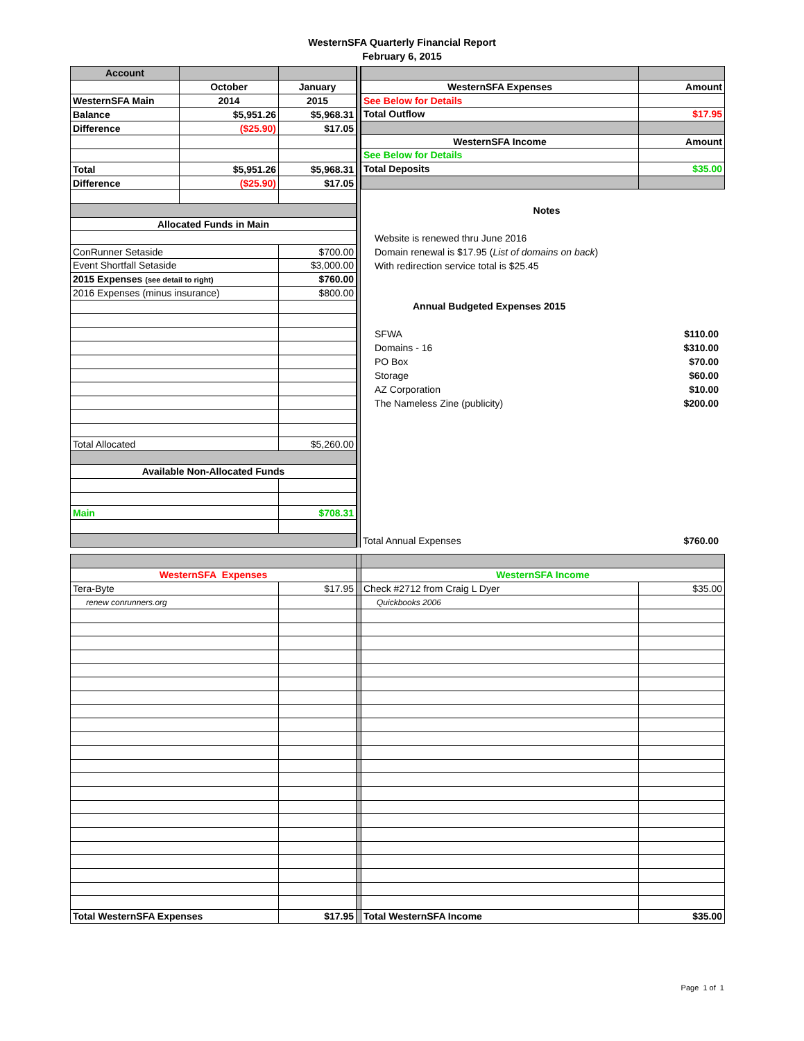WesternSFA Quarterly Financial Report
February 6, 2015
| Account | | |
| | October | January |
| WesternSFA Main | 2014 | 2015 |
| Balance | $5,951.26 | $5,968.31 |
| Difference | ($25.90) | $17.05 |
| Total | $5,951.26 | $5,968.31 |
| Difference | ($25.90) | $17.05 |
| Allocated Funds in Main | | |
| ConRunner Setaside | | $700.00 |
| Event Shortfall Setaside | | $3,000.00 |
| 2015 Expenses (see detail to right) | | $760.00 |
| 2016 Expenses (minus insurance) | | $800.00 |
| Total Allocated | | $5,260.00 |
| Available Non-Allocated Funds | | |
| Main | | $708.31 |
| WesternSFA Expenses | Amount |
| See Below for Details | |
| Total Outflow | $17.95 |
| WesternSFA Income | Amount |
| See Below for Details | |
| Total Deposits | $35.00 |
Notes
Website is renewed thru June 2016
Domain renewal is $17.95 (List of domains on back)
With redirection service total is $25.45
Annual Budgeted Expenses 2015
SFWA $110.00
Domains - 16 $310.00
PO Box $70.00
Storage $60.00
AZ Corporation $10.00
The Nameless Zine (publicity) $200.00
Total Annual Expenses $760.00
| WesternSFA Expenses | | | WesternSFA Income | |
| Tera-Byte | $17.95 | | Check #2712 from Craig L Dyer | $35.00 |
| renew conrunners.org | | | Quickbooks 2006 | |
| Total WesternSFA Expenses | $17.95 | | Total WesternSFA Income | $35.00 |
Page 1 of 1